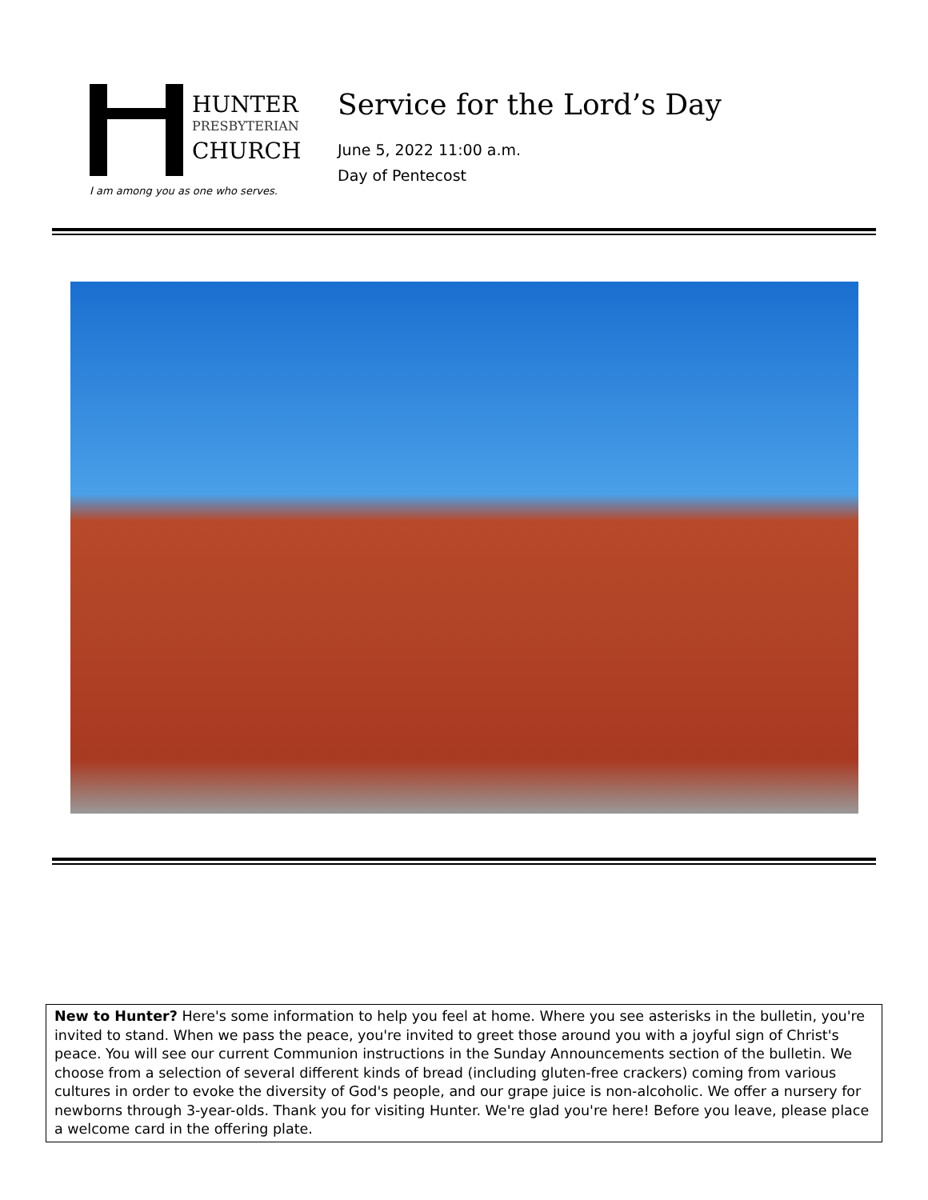HUNTER
PRESBYTERIAN
CHURCH
I am among you as one who serves.
Service for the Lord’s Day
June 5, 2022 11:00 a.m.
Day of Pentecost
New to Hunter? Here's some information to help you feel at home. Where you see asterisks in the bulletin, you're invited to stand. When we pass the peace, you're invited to greet those around you with a joyful sign of Christ's peace. You will see our current Communion instructions in the Sunday Announcements section of the bulletin. We choose from a selection of several different kinds of bread (including gluten-free crackers) coming from various cultures in order to evoke the diversity of God's people, and our grape juice is non-alcoholic. We offer a nursery for newborns through 3-year-olds. Thank you for visiting Hunter. We're glad you're here! Before you leave, please place a welcome card in the offering plate.